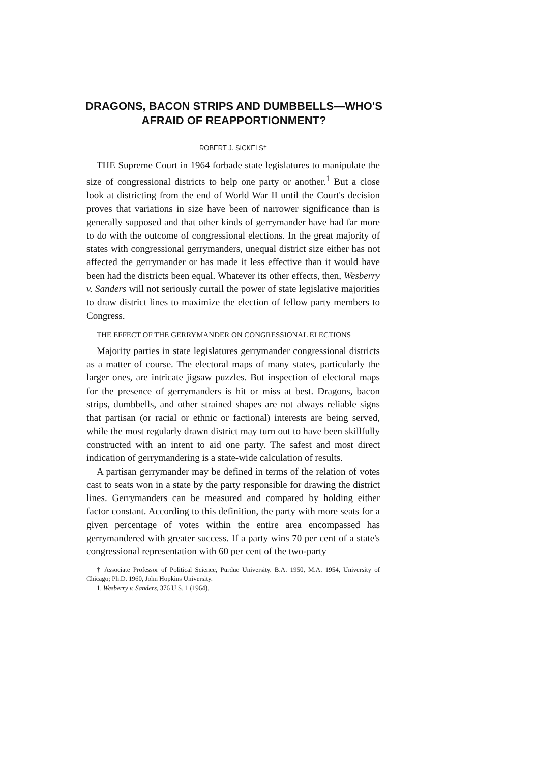DRAGONS, BACON STRIPS AND DUMBBELLS—WHO'S AFRAID OF REAPPORTIONMENT?
ROBERT J. SICKELS†
THE Supreme Court in 1964 forbade state legislatures to manipulate the size of congressional districts to help one party or another.<sup>1</sup> But a close look at districting from the end of World War II until the Court's decision proves that variations in size have been of narrower significance than is generally supposed and that other kinds of gerrymander have had far more to do with the outcome of congressional elections. In the great majority of states with congressional gerrymanders, unequal district size either has not affected the gerrymander or has made it less effective than it would have been had the districts been equal. Whatever its other effects, then, Wesberry v. Sanders will not seriously curtail the power of state legislative majorities to draw district lines to maximize the election of fellow party members to Congress.
THE EFFECT OF THE GERRYMANDER ON CONGRESSIONAL ELECTIONS
Majority parties in state legislatures gerrymander congressional districts as a matter of course. The electoral maps of many states, particularly the larger ones, are intricate jigsaw puzzles. But inspection of electoral maps for the presence of gerrymanders is hit or miss at best. Dragons, bacon strips, dumbbells, and other strained shapes are not always reliable signs that partisan (or racial or ethnic or factional) interests are being served, while the most regularly drawn district may turn out to have been skillfully constructed with an intent to aid one party. The safest and most direct indication of gerrymandering is a state-wide calculation of results.
A partisan gerrymander may be defined in terms of the relation of votes cast to seats won in a state by the party responsible for drawing the district lines. Gerrymanders can be measured and compared by holding either factor constant. According to this definition, the party with more seats for a given percentage of votes within the entire area encompassed has gerrymandered with greater success. If a party wins 70 per cent of a state's congressional representation with 60 per cent of the two-party
† Associate Professor of Political Science, Purdue University. B.A. 1950, M.A. 1954, University of Chicago; Ph.D. 1960, John Hopkins University.
1. Wesberry v. Sanders, 376 U.S. 1 (1964).